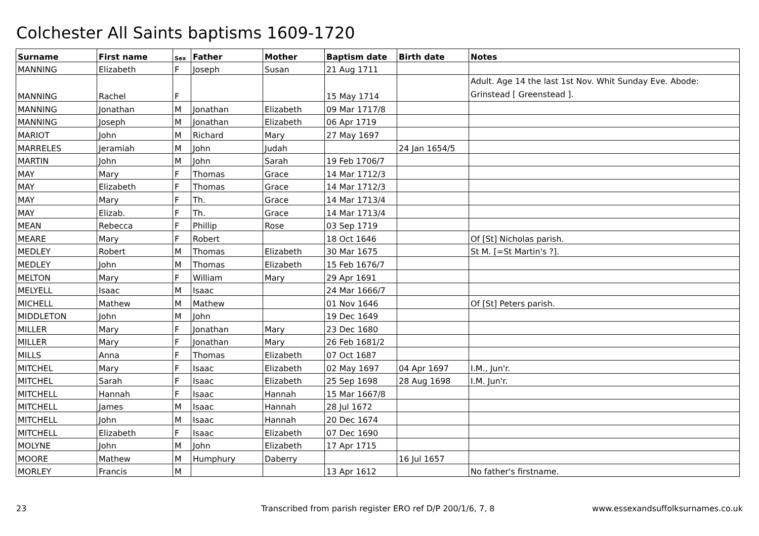Colchester All Saints baptisms 1609-1720
| Surname | First name | Sex | Father | Mother | Baptism date | Birth date | Notes |
| --- | --- | --- | --- | --- | --- | --- | --- |
| MANNING | Elizabeth | F | Joseph | Susan | 21 Aug 1711 | | |
| MANNING | Rachel | F | | | 15 May 1714 | | Adult. Age 14 the last 1st Nov. Whit Sunday Eve. Abode: Grinstead [ Greenstead ]. |
| MANNING | Jonathan | M | Jonathan | Elizabeth | 09 Mar 1717/8 | | |
| MANNING | Joseph | M | Jonathan | Elizabeth | 06 Apr 1719 | | |
| MARIOT | John | M | Richard | Mary | 27 May 1697 | | |
| MARRELES | Jeramiah | M | John | Judah | | 24 Jan 1654/5 | |
| MARTIN | John | M | John | Sarah | 19 Feb 1706/7 | | |
| MAY | Mary | F | Thomas | Grace | 14 Mar 1712/3 | | |
| MAY | Elizabeth | F | Thomas | Grace | 14 Mar 1712/3 | | |
| MAY | Mary | F | Th. | Grace | 14 Mar 1713/4 | | |
| MAY | Elizab. | F | Th. | Grace | 14 Mar 1713/4 | | |
| MEAN | Rebecca | F | Phillip | Rose | 03 Sep 1719 | | |
| MEARE | Mary | F | Robert | | 18 Oct 1646 | | Of [St] Nicholas parish. |
| MEDLEY | Robert | M | Thomas | Elizabeth | 30 Mar 1675 | | St M. [=St Martin's ?]. |
| MEDLEY | John | M | Thomas | Elizabeth | 15 Feb 1676/7 | | |
| MELTON | Mary | F | William | Mary | 29 Apr 1691 | | |
| MELYELL | Isaac | M | Isaac | | 24 Mar 1666/7 | | |
| MICHELL | Mathew | M | Mathew | | 01 Nov 1646 | | Of [St] Peters parish. |
| MIDDLETON | John | M | John | | 19 Dec 1649 | | |
| MILLER | Mary | F | Jonathan | Mary | 23 Dec 1680 | | |
| MILLER | Mary | F | Jonathan | Mary | 26 Feb 1681/2 | | |
| MILLS | Anna | F | Thomas | Elizabeth | 07 Oct 1687 | | |
| MITCHEL | Mary | F | Isaac | Elizabeth | 02 May 1697 | 04 Apr 1697 | I.M., Jun'r. |
| MITCHEL | Sarah | F | Isaac | Elizabeth | 25 Sep 1698 | 28 Aug 1698 | I.M. Jun'r. |
| MITCHELL | Hannah | F | Isaac | Hannah | 15 Mar 1667/8 | | |
| MITCHELL | James | M | Isaac | Hannah | 28 Jul 1672 | | |
| MITCHELL | John | M | Isaac | Hannah | 20 Dec 1674 | | |
| MITCHELL | Elizabeth | F | Isaac | Elizabeth | 07 Dec 1690 | | |
| MOLYNE | John | M | John | Elizabeth | 17 Apr 1715 | | |
| MOORE | Mathew | M | Humphury | Daberry | | 16 Jul 1657 | |
| MORLEY | Francis | M | | | 13 Apr 1612 | | No father's firstname. |
23
Transcribed from parish register ERO ref D/P 200/1/6, 7, 8
www.essexandsuffolksurnames.co.uk